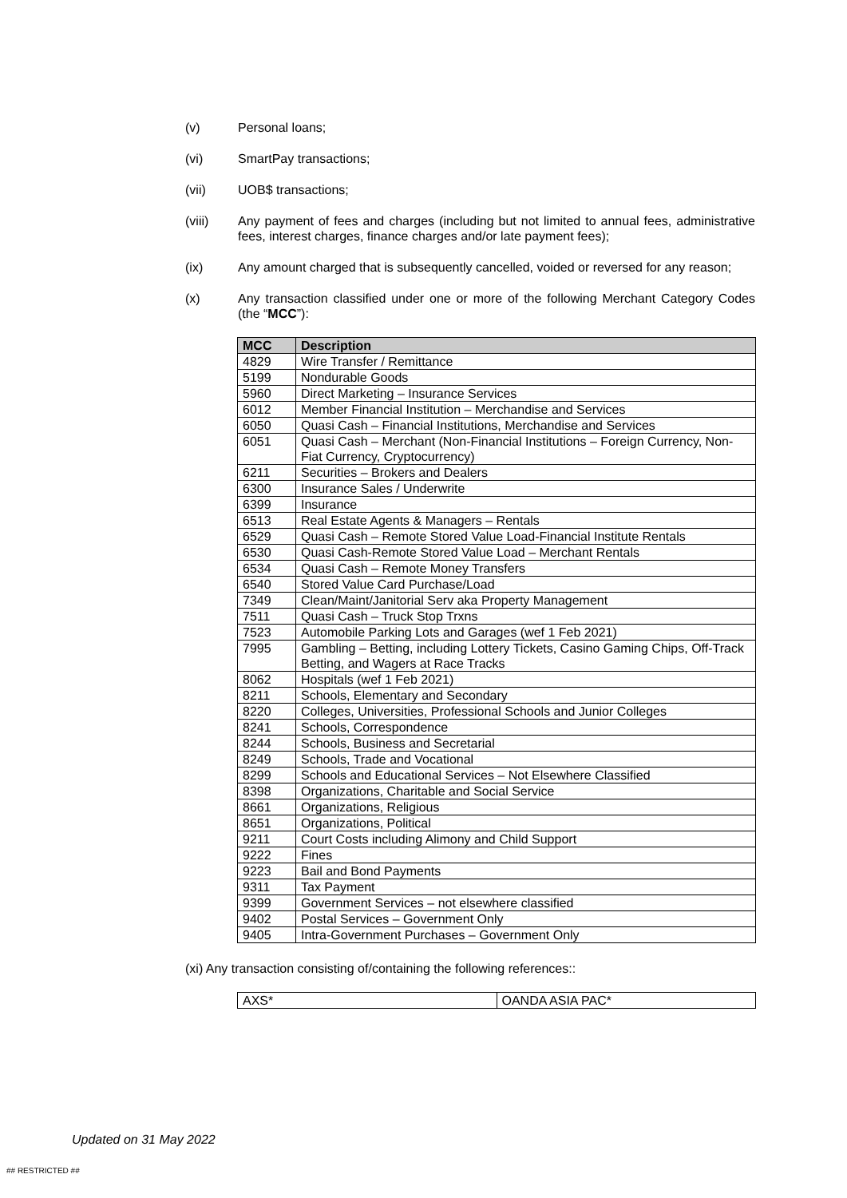(v) Personal loans;
(vi) SmartPay transactions;
(vii) UOB$ transactions;
(viii) Any payment of fees and charges (including but not limited to annual fees, administrative fees, interest charges, finance charges and/or late payment fees);
(ix) Any amount charged that is subsequently cancelled, voided or reversed for any reason;
(x) Any transaction classified under one or more of the following Merchant Category Codes (the “MCC”):
| MCC | Description |
| --- | --- |
| 4829 | Wire Transfer / Remittance |
| 5199 | Nondurable Goods |
| 5960 | Direct Marketing – Insurance Services |
| 6012 | Member Financial Institution – Merchandise and Services |
| 6050 | Quasi Cash – Financial Institutions, Merchandise and Services |
| 6051 | Quasi Cash – Merchant (Non-Financial Institutions – Foreign Currency, Non-Fiat Currency, Cryptocurrency) |
| 6211 | Securities – Brokers and Dealers |
| 6300 | Insurance Sales / Underwrite |
| 6399 | Insurance |
| 6513 | Real Estate Agents & Managers – Rentals |
| 6529 | Quasi Cash – Remote Stored Value Load-Financial Institute Rentals |
| 6530 | Quasi Cash-Remote Stored Value Load – Merchant Rentals |
| 6534 | Quasi Cash – Remote Money Transfers |
| 6540 | Stored Value Card Purchase/Load |
| 7349 | Clean/Maint/Janitorial Serv aka Property Management |
| 7511 | Quasi Cash – Truck Stop Trxns |
| 7523 | Automobile Parking Lots and Garages (wef 1 Feb 2021) |
| 7995 | Gambling – Betting, including Lottery Tickets, Casino Gaming Chips, Off-Track Betting, and Wagers at Race Tracks |
| 8062 | Hospitals (wef 1 Feb 2021) |
| 8211 | Schools, Elementary and Secondary |
| 8220 | Colleges, Universities, Professional Schools and Junior Colleges |
| 8241 | Schools, Correspondence |
| 8244 | Schools, Business and Secretarial |
| 8249 | Schools, Trade and Vocational |
| 8299 | Schools and Educational Services – Not Elsewhere Classified |
| 8398 | Organizations, Charitable and Social Service |
| 8661 | Organizations, Religious |
| 8651 | Organizations, Political |
| 9211 | Court Costs including Alimony and Child Support |
| 9222 | Fines |
| 9223 | Bail and Bond Payments |
| 9311 | Tax Payment |
| 9399 | Government Services – not elsewhere classified |
| 9402 | Postal Services – Government Only |
| 9405 | Intra-Government Purchases – Government Only |
(xi) Any transaction consisting of/containing the following references::
| AXS* | OANDA ASIA PAC* |
Updated on 31 May 2022
## RESTRICTED ##